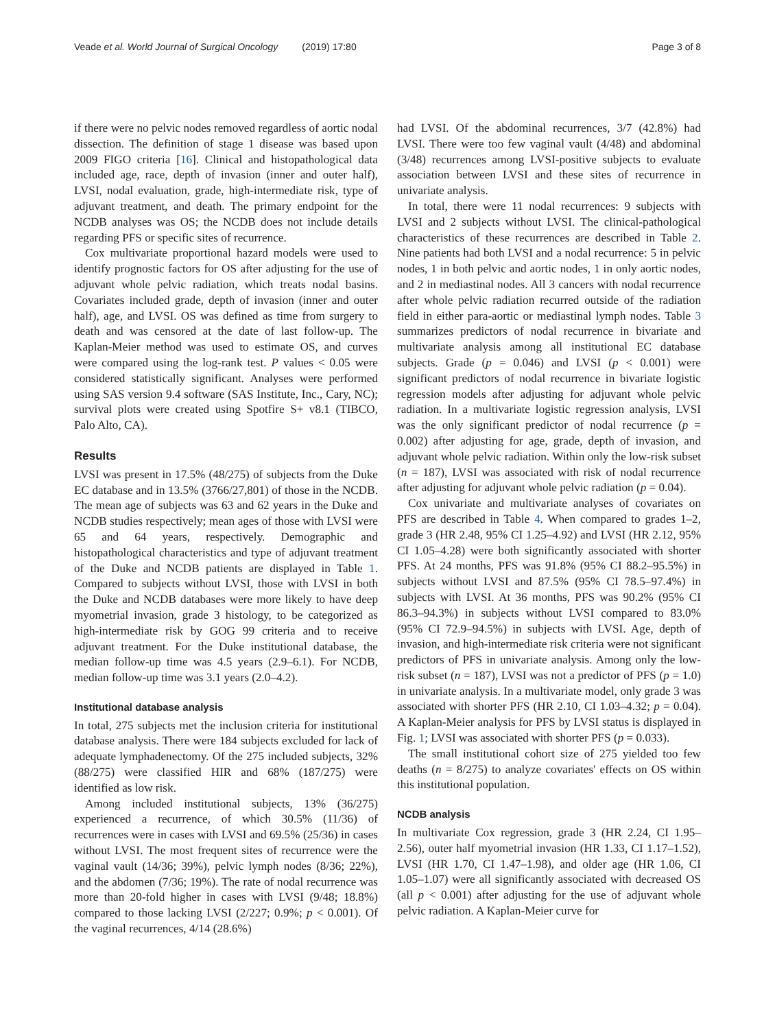Veade et al. World Journal of Surgical Oncology (2019) 17:80 Page 3 of 8
if there were no pelvic nodes removed regardless of aortic nodal dissection. The definition of stage 1 disease was based upon 2009 FIGO criteria [16]. Clinical and histopathological data included age, race, depth of invasion (inner and outer half), LVSI, nodal evaluation, grade, high-intermediate risk, type of adjuvant treatment, and death. The primary endpoint for the NCDB analyses was OS; the NCDB does not include details regarding PFS or specific sites of recurrence.
Cox multivariate proportional hazard models were used to identify prognostic factors for OS after adjusting for the use of adjuvant whole pelvic radiation, which treats nodal basins. Covariates included grade, depth of invasion (inner and outer half), age, and LVSI. OS was defined as time from surgery to death and was censored at the date of last follow-up. The Kaplan-Meier method was used to estimate OS, and curves were compared using the log-rank test. P values < 0.05 were considered statistically significant. Analyses were performed using SAS version 9.4 software (SAS Institute, Inc., Cary, NC); survival plots were created using Spotfire S+ v8.1 (TIBCO, Palo Alto, CA).
Results
LVSI was present in 17.5% (48/275) of subjects from the Duke EC database and in 13.5% (3766/27,801) of those in the NCDB. The mean age of subjects was 63 and 62 years in the Duke and NCDB studies respectively; mean ages of those with LVSI were 65 and 64 years, respectively. Demographic and histopathological characteristics and type of adjuvant treatment of the Duke and NCDB patients are displayed in Table 1. Compared to subjects without LVSI, those with LVSI in both the Duke and NCDB databases were more likely to have deep myometrial invasion, grade 3 histology, to be categorized as high-intermediate risk by GOG 99 criteria and to receive adjuvant treatment. For the Duke institutional database, the median follow-up time was 4.5 years (2.9–6.1). For NCDB, median follow-up time was 3.1 years (2.0–4.2).
Institutional database analysis
In total, 275 subjects met the inclusion criteria for institutional database analysis. There were 184 subjects excluded for lack of adequate lymphadenectomy. Of the 275 included subjects, 32% (88/275) were classified HIR and 68% (187/275) were identified as low risk.
Among included institutional subjects, 13% (36/275) experienced a recurrence, of which 30.5% (11/36) of recurrences were in cases with LVSI and 69.5% (25/36) in cases without LVSI. The most frequent sites of recurrence were the vaginal vault (14/36; 39%), pelvic lymph nodes (8/36; 22%), and the abdomen (7/36; 19%). The rate of nodal recurrence was more than 20-fold higher in cases with LVSI (9/48; 18.8%) compared to those lacking LVSI (2/227; 0.9%; p < 0.001). Of the vaginal recurrences, 4/14 (28.6%)
had LVSI. Of the abdominal recurrences, 3/7 (42.8%) had LVSI. There were too few vaginal vault (4/48) and abdominal (3/48) recurrences among LVSI-positive subjects to evaluate association between LVSI and these sites of recurrence in univariate analysis.
In total, there were 11 nodal recurrences: 9 subjects with LVSI and 2 subjects without LVSI. The clinical-pathological characteristics of these recurrences are described in Table 2. Nine patients had both LVSI and a nodal recurrence: 5 in pelvic nodes, 1 in both pelvic and aortic nodes, 1 in only aortic nodes, and 2 in mediastinal nodes. All 3 cancers with nodal recurrence after whole pelvic radiation recurred outside of the radiation field in either para-aortic or mediastinal lymph nodes. Table 3 summarizes predictors of nodal recurrence in bivariate and multivariate analysis among all institutional EC database subjects. Grade (p = 0.046) and LVSI (p < 0.001) were significant predictors of nodal recurrence in bivariate logistic regression models after adjusting for adjuvant whole pelvic radiation. In a multivariate logistic regression analysis, LVSI was the only significant predictor of nodal recurrence (p = 0.002) after adjusting for age, grade, depth of invasion, and adjuvant whole pelvic radiation. Within only the low-risk subset (n = 187), LVSI was associated with risk of nodal recurrence after adjusting for adjuvant whole pelvic radiation (p = 0.04).
Cox univariate and multivariate analyses of covariates on PFS are described in Table 4. When compared to grades 1–2, grade 3 (HR 2.48, 95% CI 1.25–4.92) and LVSI (HR 2.12, 95% CI 1.05–4.28) were both significantly associated with shorter PFS. At 24 months, PFS was 91.8% (95% CI 88.2–95.5%) in subjects without LVSI and 87.5% (95% CI 78.5–97.4%) in subjects with LVSI. At 36 months, PFS was 90.2% (95% CI 86.3–94.3%) in subjects without LVSI compared to 83.0% (95% CI 72.9–94.5%) in subjects with LVSI. Age, depth of invasion, and high-intermediate risk criteria were not significant predictors of PFS in univariate analysis. Among only the low-risk subset (n = 187), LVSI was not a predictor of PFS (p = 1.0) in univariate analysis. In a multivariate model, only grade 3 was associated with shorter PFS (HR 2.10, CI 1.03–4.32; p = 0.04). A Kaplan-Meier analysis for PFS by LVSI status is displayed in Fig. 1; LVSI was associated with shorter PFS (p = 0.033).
The small institutional cohort size of 275 yielded too few deaths (n = 8/275) to analyze covariates' effects on OS within this institutional population.
NCDB analysis
In multivariate Cox regression, grade 3 (HR 2.24, CI 1.95–2.56), outer half myometrial invasion (HR 1.33, CI 1.17–1.52), LVSI (HR 1.70, CI 1.47–1.98), and older age (HR 1.06, CI 1.05–1.07) were all significantly associated with decreased OS (all p < 0.001) after adjusting for the use of adjuvant whole pelvic radiation. A Kaplan-Meier curve for